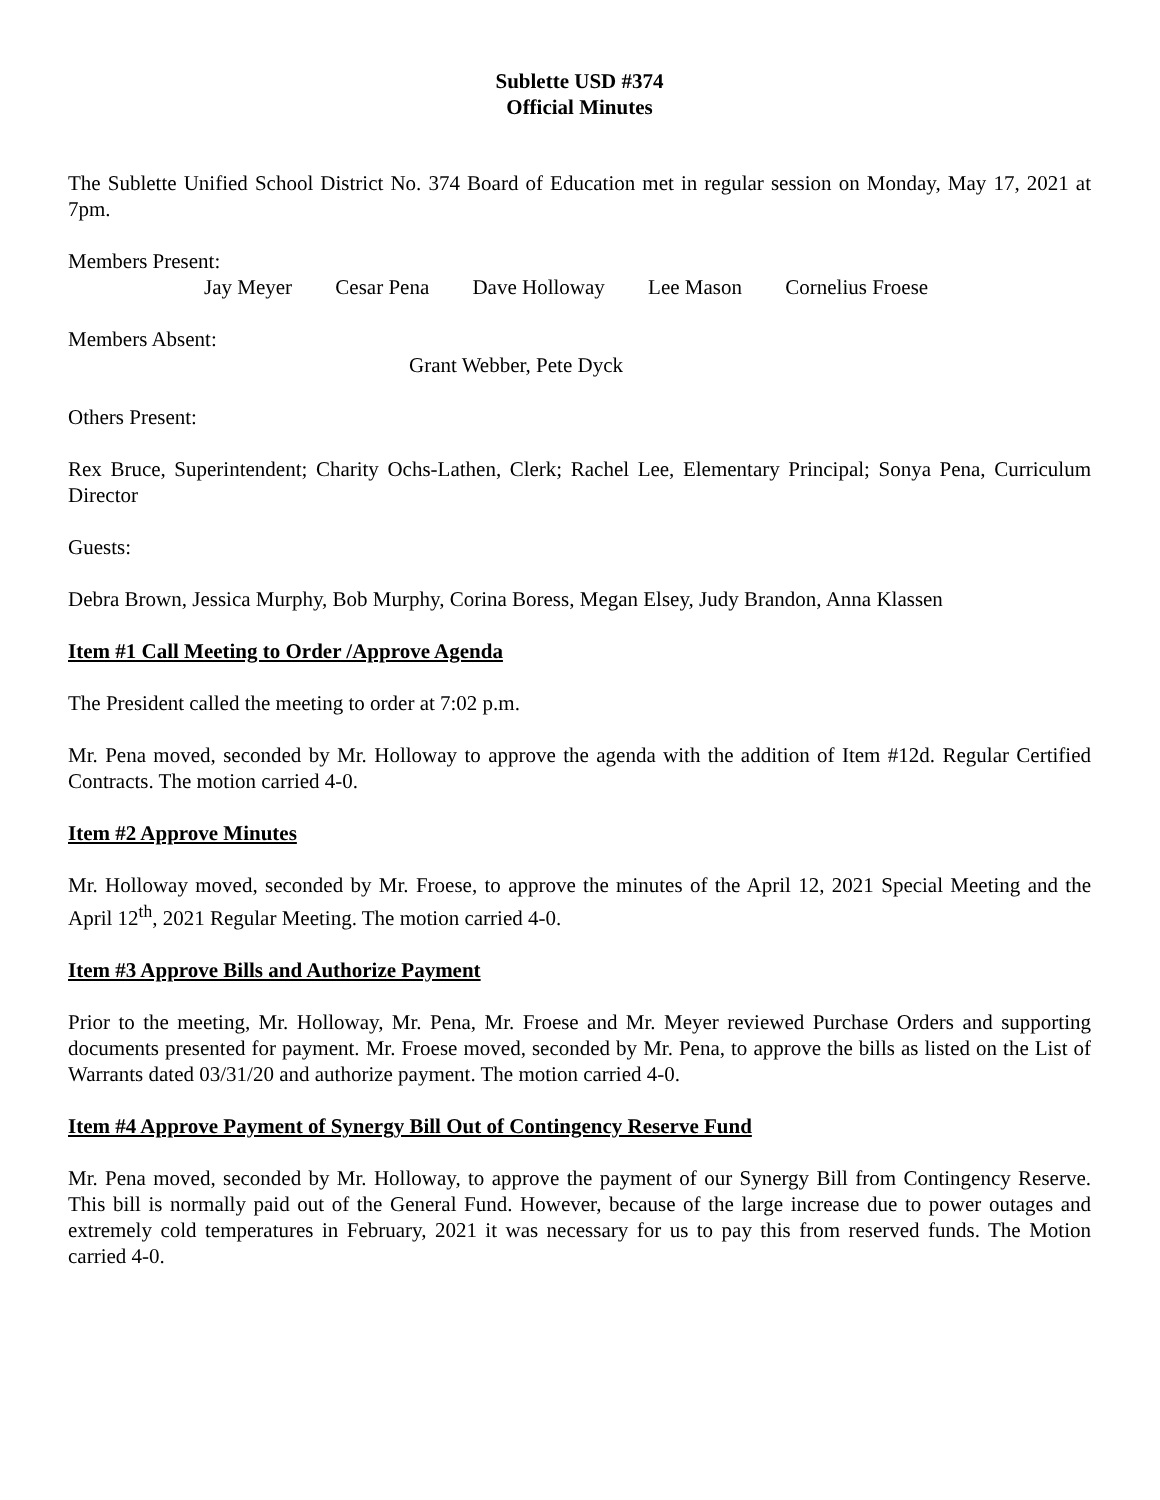Sublette USD #374
Official Minutes
The Sublette Unified School District No. 374 Board of Education met in regular session on Monday, May 17, 2021 at 7pm.
Members Present:
Jay Meyer Cesar Pena Dave Holloway Lee Mason Cornelius Froese
Members Absent:
Grant Webber, Pete Dyck
Others Present:
Rex Bruce, Superintendent; Charity Ochs-Lathen, Clerk; Rachel Lee, Elementary Principal; Sonya Pena, Curriculum Director
Guests:
Debra Brown, Jessica Murphy, Bob Murphy, Corina Boress, Megan Elsey, Judy Brandon, Anna Klassen
Item #1 Call Meeting to Order /Approve Agenda
The President called the meeting to order at 7:02 p.m.
Mr. Pena moved, seconded by Mr. Holloway to approve the agenda with the addition of Item #12d. Regular Certified Contracts. The motion carried 4-0.
Item #2 Approve Minutes
Mr. Holloway moved, seconded by Mr. Froese, to approve the minutes of the April 12, 2021 Special Meeting and the April 12<sup>th</sup>, 2021 Regular Meeting. The motion carried 4-0.
Item #3 Approve Bills and Authorize Payment
Prior to the meeting, Mr. Holloway, Mr. Pena, Mr. Froese and Mr. Meyer reviewed Purchase Orders and supporting documents presented for payment. Mr. Froese moved, seconded by Mr. Pena, to approve the bills as listed on the List of Warrants dated 03/31/20 and authorize payment. The motion carried 4-0.
Item #4 Approve Payment of Synergy Bill Out of Contingency Reserve Fund
Mr. Pena moved, seconded by Mr. Holloway, to approve the payment of our Synergy Bill from Contingency Reserve. This bill is normally paid out of the General Fund. However, because of the large increase due to power outages and extremely cold temperatures in February, 2021 it was necessary for us to pay this from reserved funds. The Motion carried 4-0.